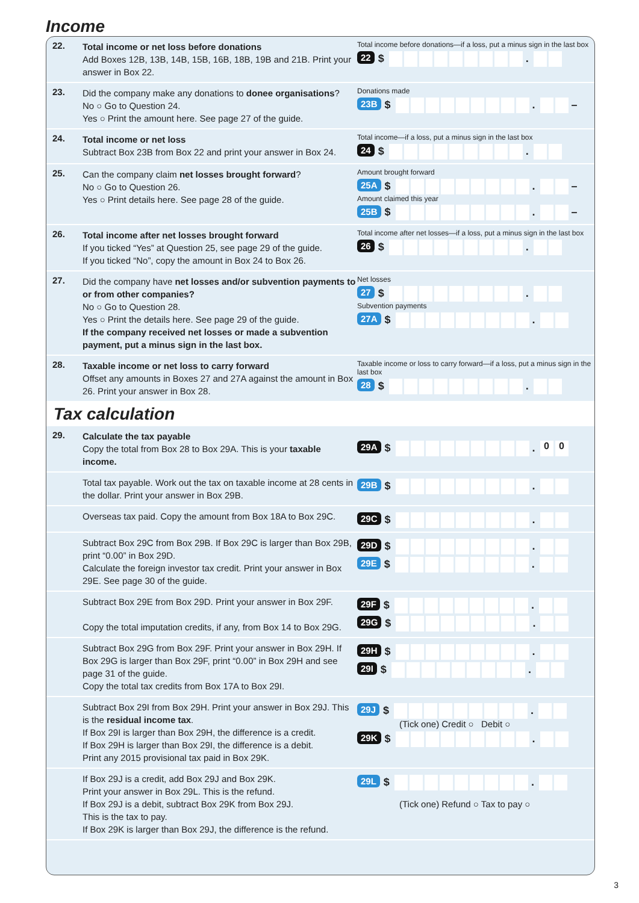Income
22.
Total income or net loss before donations
Add Boxes 12B, 13B, 14B, 15B, 16B, 18B, 19B and 21B. Print your answer in Box 22.
Total income before donations—if a loss, put a minus sign in the last box
22 $ .
23.
Did the company make any donations to donee organisations?
No ○ Go to Question 24.
Yes ○ Print the amount here. See page 27 of the guide.
Donations made
23B $ . –
24.
Total income or net loss
Subtract Box 23B from Box 22 and print your answer in Box 24.
Total income—if a loss, put a minus sign in the last box
24 $ .
25.
Can the company claim net losses brought forward?
No ○ Go to Question 26.
Yes ○ Print details here. See page 28 of the guide.
Amount brought forward
25A $ . –
Amount claimed this year
25B $ . –
26.
Total income after net losses brought forward
If you ticked “Yes” at Question 25, see page 29 of the guide.
If you ticked “No”, copy the amount in Box 24 to Box 26.
Total income after net losses—if a loss, put a minus sign in the last box
26 $ .
27.
Did the company have net losses and/or subvention payments to or from other companies?
No ○ Go to Question 28.
Yes ○ Print the details here. See page 29 of the guide.
If the company received net losses or made a subvention payment, put a minus sign in the last box.
Net losses
27 $ .
Subvention payments
27A $ .
28.
Taxable income or net loss to carry forward
Offset any amounts in Boxes 27 and 27A against the amount in Box 26. Print your answer in Box 28.
Taxable income or loss to carry forward—if a loss, put a minus sign in the last box
28 $ .
Tax calculation
29.
Calculate the tax payable
Copy the total from Box 28 to Box 29A. This is your taxable income.
29A $ . 00
Total tax payable. Work out the tax on taxable income at 28 cents in the dollar. Print your answer in Box 29B.
29B $ .
Overseas tax paid. Copy the amount from Box 18A to Box 29C.
29C $ .
Subtract Box 29C from Box 29B. If Box 29C is larger than Box 29B, print “0.00” in Box 29D.
Calculate the foreign investor tax credit. Print your answer in Box 29E. See page 30 of the guide.
29D $ .
29E $ .
Subtract Box 29E from Box 29D. Print your answer in Box 29F.
Copy the total imputation credits, if any, from Box 14 to Box 29G.
29F $ .
29G $ .
Subtract Box 29G from Box 29F. Print your answer in Box 29H. If Box 29G is larger than Box 29F, print “0.00” in Box 29H and see page 31 of the guide.
Copy the total tax credits from Box 17A to Box 29I.
29H $ .
29I $ .
Subtract Box 29I from Box 29H. Print your answer in Box 29J. This is the residual income tax.
If Box 29I is larger than Box 29H, the difference is a credit.
If Box 29H is larger than Box 29I, the difference is a debit.
Print any 2015 provisional tax paid in Box 29K.
29J $ .
(Tick one) Credit ○ Debit ○
29K $ .
If Box 29J is a credit, add Box 29J and Box 29K.
Print your answer in Box 29L. This is the refund.
If Box 29J is a debit, subtract Box 29K from Box 29J.
This is the tax to pay.
If Box 29K is larger than Box 29J, the difference is the refund.
29L $ .
(Tick one) Refund ○ Tax to pay ○
3